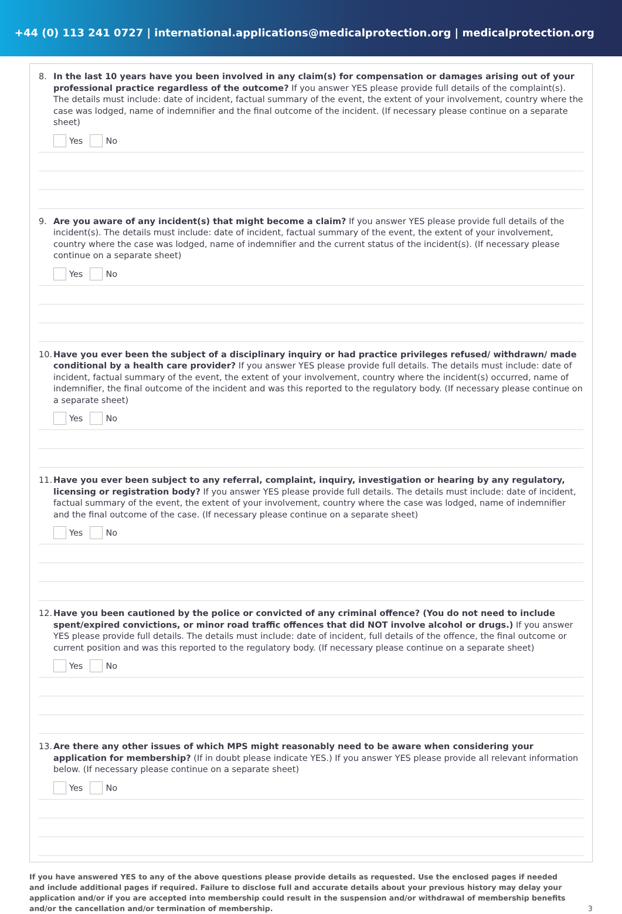+44 (0) 113 241 0727 | international.applications@medicalprotection.org | medicalprotection.org
8. In the last 10 years have you been involved in any claim(s) for compensation or damages arising out of your professional practice regardless of the outcome? If you answer YES please provide full details of the complaint(s). The details must include: date of incident, factual summary of the event, the extent of your involvement, country where the case was lodged, name of indemnifier and the final outcome of the incident. (If necessary please continue on a separate sheet)
Yes No
9. Are you aware of any incident(s) that might become a claim? If you answer YES please provide full details of the incident(s). The details must include: date of incident, factual summary of the event, the extent of your involvement, country where the case was lodged, name of indemnifier and the current status of the incident(s). (If necessary please continue on a separate sheet)
Yes No
10.
Have you ever been the subject of a disciplinary inquiry or had practice privileges refused/ withdrawn/ made conditional by a health care provider? If you answer YES please provide full details. The details must include: date of incident, factual summary of the event, the extent of your involvement, country where the incident(s) occurred, name of indemnifier, the final outcome of the incident and was this reported to the regulatory body. (If necessary please continue on a separate sheet)
Yes No
11.
Have you ever been subject to any referral, complaint, inquiry, investigation or hearing by any regulatory, licensing or registration body? If you answer YES please provide full details. The details must include: date of incident, factual summary of the event, the extent of your involvement, country where the case was lodged, name of indemnifier and the final outcome of the case. (If necessary please continue on a separate sheet)
Yes No
12.
Have you been cautioned by the police or convicted of any criminal offence? (You do not need to include spent/expired convictions, or minor road traffic offences that did NOT involve alcohol or drugs.) If you answer YES please provide full details. The details must include: date of incident, full details of the offence, the final outcome or current position and was this reported to the regulatory body. (If necessary please continue on a separate sheet)
Yes No
13.
Are there any other issues of which MPS might reasonably need to be aware when considering your application for membership? (If in doubt please indicate YES.) If you answer YES please provide all relevant information below. (If necessary please continue on a separate sheet)
Yes No
If you have answered YES to any of the above questions please provide details as requested. Use the enclosed pages if needed and include additional pages if required. Failure to disclose full and accurate details about your previous history may delay your application and/or if you are accepted into membership could result in the suspension and/or withdrawal of membership benefits and/or the cancellation and/or termination of membership.
3